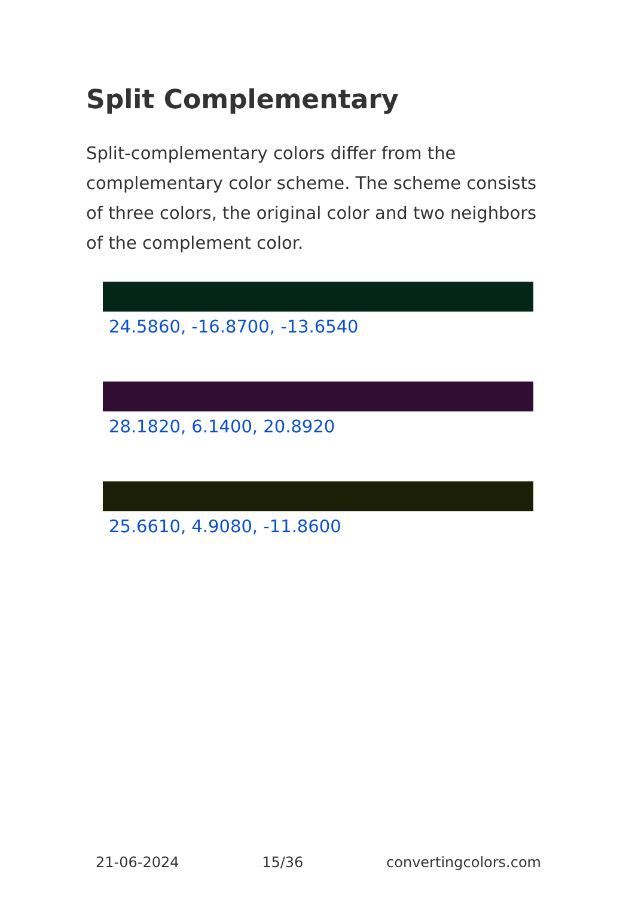Split Complementary
Split-complementary colors differ from the complementary color scheme. The scheme consists of three colors, the original color and two neighbors of the complement color.
24.5860, -16.8700, -13.6540
28.1820, 6.1400, 20.8920
25.6610, 4.9080, -11.8600
21-06-2024 15/36 convertingcolors.com